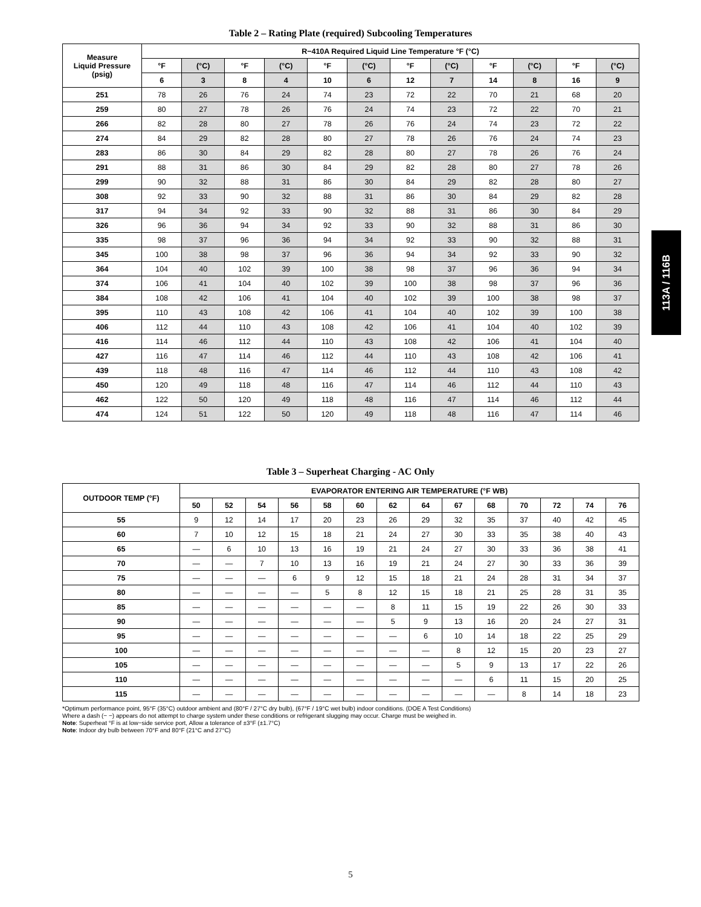113A / 116B
Table 2 – Rating Plate (required) Subcooling Temperatures
| Measure Liquid Pressure (psig) | R−410A Required Liquid Line Temperature °F (°C) | | | | | | | | | | | |
| --- | --- | --- | --- | --- | --- | --- | --- | --- | --- | --- | --- | --- |
| | °F | (°C) | °F | (°C) | °F | (°C) | °F | (°C) | °F | (°C) | °F | (°C) |
| | 6 | 3 | 8 | 4 | 10 | 6 | 12 | 7 | 14 | 8 | 16 | 9 |
| 251 | 78 | 26 | 76 | 24 | 74 | 23 | 72 | 22 | 70 | 21 | 68 | 20 |
| 259 | 80 | 27 | 78 | 26 | 76 | 24 | 74 | 23 | 72 | 22 | 70 | 21 |
| 266 | 82 | 28 | 80 | 27 | 78 | 26 | 76 | 24 | 74 | 23 | 72 | 22 |
| 274 | 84 | 29 | 82 | 28 | 80 | 27 | 78 | 26 | 76 | 24 | 74 | 23 |
| 283 | 86 | 30 | 84 | 29 | 82 | 28 | 80 | 27 | 78 | 26 | 76 | 24 |
| 291 | 88 | 31 | 86 | 30 | 84 | 29 | 82 | 28 | 80 | 27 | 78 | 26 |
| 299 | 90 | 32 | 88 | 31 | 86 | 30 | 84 | 29 | 82 | 28 | 80 | 27 |
| 308 | 92 | 33 | 90 | 32 | 88 | 31 | 86 | 30 | 84 | 29 | 82 | 28 |
| 317 | 94 | 34 | 92 | 33 | 90 | 32 | 88 | 31 | 86 | 30 | 84 | 29 |
| 326 | 96 | 36 | 94 | 34 | 92 | 33 | 90 | 32 | 88 | 31 | 86 | 30 |
| 335 | 98 | 37 | 96 | 36 | 94 | 34 | 92 | 33 | 90 | 32 | 88 | 31 |
| 345 | 100 | 38 | 98 | 37 | 96 | 36 | 94 | 34 | 92 | 33 | 90 | 32 |
| 364 | 104 | 40 | 102 | 39 | 100 | 38 | 98 | 37 | 96 | 36 | 94 | 34 |
| 374 | 106 | 41 | 104 | 40 | 102 | 39 | 100 | 38 | 98 | 37 | 96 | 36 |
| 384 | 108 | 42 | 106 | 41 | 104 | 40 | 102 | 39 | 100 | 38 | 98 | 37 |
| 395 | 110 | 43 | 108 | 42 | 106 | 41 | 104 | 40 | 102 | 39 | 100 | 38 |
| 406 | 112 | 44 | 110 | 43 | 108 | 42 | 106 | 41 | 104 | 40 | 102 | 39 |
| 416 | 114 | 46 | 112 | 44 | 110 | 43 | 108 | 42 | 106 | 41 | 104 | 40 |
| 427 | 116 | 47 | 114 | 46 | 112 | 44 | 110 | 43 | 108 | 42 | 106 | 41 |
| 439 | 118 | 48 | 116 | 47 | 114 | 46 | 112 | 44 | 110 | 43 | 108 | 42 |
| 450 | 120 | 49 | 118 | 48 | 116 | 47 | 114 | 46 | 112 | 44 | 110 | 43 |
| 462 | 122 | 50 | 120 | 49 | 118 | 48 | 116 | 47 | 114 | 46 | 112 | 44 |
| 474 | 124 | 51 | 122 | 50 | 120 | 49 | 118 | 48 | 116 | 47 | 114 | 46 |
Table 3 – Superheat Charging - AC Only
| OUTDOOR TEMP (°F) | EVAPORATOR ENTERING AIR TEMPERATURE (°F WB) | | | | | | | | | | | | | |
| --- | --- | --- | --- | --- | --- | --- | --- | --- | --- | --- | --- | --- | --- | --- |
| | 50 | 52 | 54 | 56 | 58 | 60 | 62 | 64 | 67 | 68 | 70 | 72 | 74 | 76 |
| 55 | 9 | 12 | 14 | 17 | 20 | 23 | 26 | 29 | 32 | 35 | 37 | 40 | 42 | 45 |
| 60 | 7 | 10 | 12 | 15 | 18 | 21 | 24 | 27 | 30 | 33 | 35 | 38 | 40 | 43 |
| 65 | — | 6 | 10 | 13 | 16 | 19 | 21 | 24 | 27 | 30 | 33 | 36 | 38 | 41 |
| 70 | — | — | 7 | 10 | 13 | 16 | 19 | 21 | 24 | 27 | 30 | 33 | 36 | 39 |
| 75 | — | — | — | 6 | 9 | 12 | 15 | 18 | 21 | 24 | 28 | 31 | 34 | 37 |
| 80 | — | — | — | — | 5 | 8 | 12 | 15 | 18 | 21 | 25 | 28 | 31 | 35 |
| 85 | — | — | — | — | — | — | 8 | 11 | 15 | 19 | 22 | 26 | 30 | 33 |
| 90 | — | — | — | — | — | — | 5 | 9 | 13 | 16 | 20 | 24 | 27 | 31 |
| 95 | — | — | — | — | — | — | — | 6 | 10 | 14 | 18 | 22 | 25 | 29 |
| 100 | — | — | — | — | — | — | — | — | 8 | 12 | 15 | 20 | 23 | 27 |
| 105 | — | — | — | — | — | — | — | — | 5 | 9 | 13 | 17 | 22 | 26 |
| 110 | — | — | — | — | — | — | — | — | — | 6 | 11 | 15 | 20 | 25 |
| 115 | — | — | — | — | — | — | — | — | — | — | 8 | 14 | 18 | 23 |
*Optimum performance point, 95°F (35°C) outdoor ambient and (80°F / 27°C dry bulb), (67°F / 19°C wet bulb) indoor conditions. (DOE A Test Conditions)
Where a dash (− −) appears do not attempt to charge system under these conditions or refrigerant slugging may occur. Charge must be weighed in.
Note: Superheat °F is at low−side service port, Allow a tolerance of ±3°F (±1.7°C)
Note: Indoor dry bulb between 70°F and 80°F (21°C and 27°C)
5